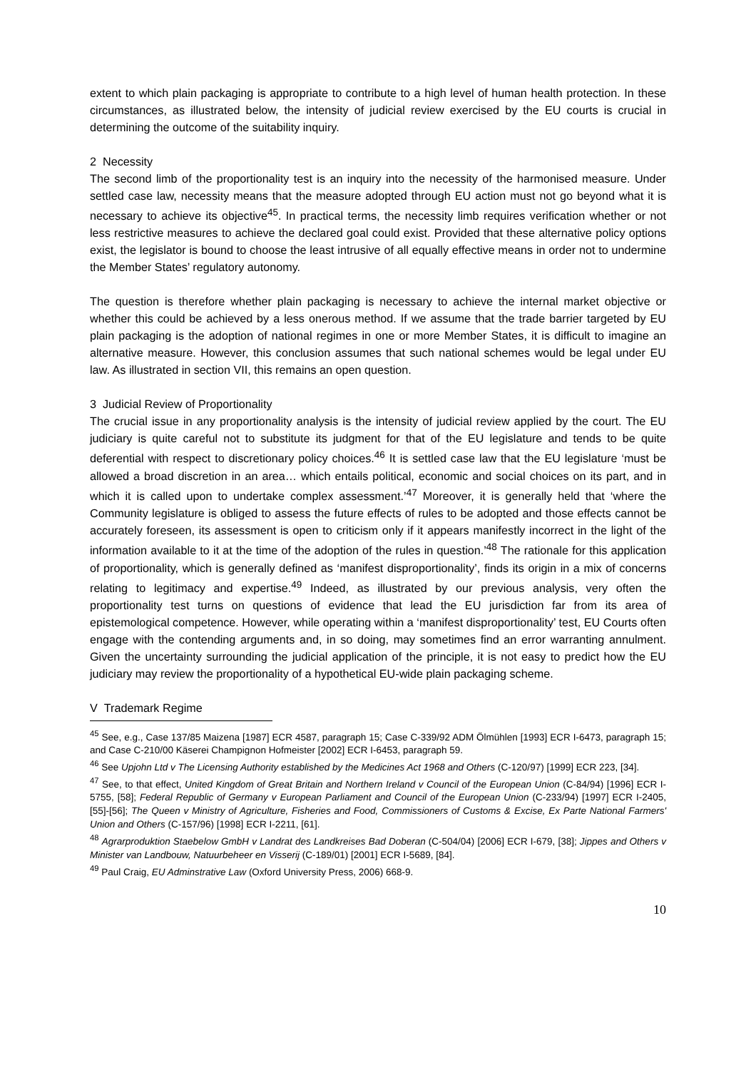extent to which plain packaging is appropriate to contribute to a high level of human health protection. In these circumstances, as illustrated below, the intensity of judicial review exercised by the EU courts is crucial in determining the outcome of the suitability inquiry.
2 Necessity
The second limb of the proportionality test is an inquiry into the necessity of the harmonised measure. Under settled case law, necessity means that the measure adopted through EU action must not go beyond what it is necessary to achieve its objective<sup>45</sup>. In practical terms, the necessity limb requires verification whether or not less restrictive measures to achieve the declared goal could exist. Provided that these alternative policy options exist, the legislator is bound to choose the least intrusive of all equally effective means in order not to undermine the Member States’ regulatory autonomy.
The question is therefore whether plain packaging is necessary to achieve the internal market objective or whether this could be achieved by a less onerous method. If we assume that the trade barrier targeted by EU plain packaging is the adoption of national regimes in one or more Member States, it is difficult to imagine an alternative measure. However, this conclusion assumes that such national schemes would be legal under EU law. As illustrated in section VII, this remains an open question.
3 Judicial Review of Proportionality
The crucial issue in any proportionality analysis is the intensity of judicial review applied by the court. The EU judiciary is quite careful not to substitute its judgment for that of the EU legislature and tends to be quite deferential with respect to discretionary policy choices.<sup>46</sup> It is settled case law that the EU legislature ‘must be allowed a broad discretion in an area… which entails political, economic and social choices on its part, and in which it is called upon to undertake complex assessment.’<sup>47</sup> Moreover, it is generally held that ‘where the Community legislature is obliged to assess the future effects of rules to be adopted and those effects cannot be accurately foreseen, its assessment is open to criticism only if it appears manifestly incorrect in the light of the information available to it at the time of the adoption of the rules in question.’<sup>48</sup> The rationale for this application of proportionality, which is generally defined as ‘manifest disproportionality’, finds its origin in a mix of concerns relating to legitimacy and expertise.<sup>49</sup> Indeed, as illustrated by our previous analysis, very often the proportionality test turns on questions of evidence that lead the EU jurisdiction far from its area of epistemological competence. However, while operating within a ‘manifest disproportionality’ test, EU Courts often engage with the contending arguments and, in so doing, may sometimes find an error warranting annulment. Given the uncertainty surrounding the judicial application of the principle, it is not easy to predict how the EU judiciary may review the proportionality of a hypothetical EU-wide plain packaging scheme.
V Trademark Regime
<sup>45</sup> See, e.g., Case 137/85 Maizena [1987] ECR 4587, paragraph 15; Case C-339/92 ADM Ölmühlen [1993] ECR I-6473, paragraph 15; and Case C-210/00 Käserei Champignon Hofmeister [2002] ECR I-6453, paragraph 59.
<sup>46</sup> See Upjohn Ltd v The Licensing Authority established by the Medicines Act 1968 and Others (C-120/97) [1999] ECR 223, [34].
<sup>47</sup> See, to that effect, United Kingdom of Great Britain and Northern Ireland v Council of the European Union (C-84/94) [1996] ECR I-5755, [58]; Federal Republic of Germany v European Parliament and Council of the European Union (C-233/94) [1997] ECR I-2405, [55]-[56]; The Queen v Ministry of Agriculture, Fisheries and Food, Commissioners of Customs & Excise, Ex Parte National Farmers' Union and Others (C-157/96) [1998] ECR I-2211, [61].
<sup>48</sup> Agrarproduktion Staebelow GmbH v Landrat des Landkreises Bad Doberan (C-504/04) [2006] ECR I-679, [38]; Jippes and Others v Minister van Landbouw, Natuurbeheer en Visserij (C-189/01) [2001] ECR I‑5689, [84].
<sup>49</sup> Paul Craig, EU Adminstrative Law (Oxford University Press, 2006) 668-9.
10